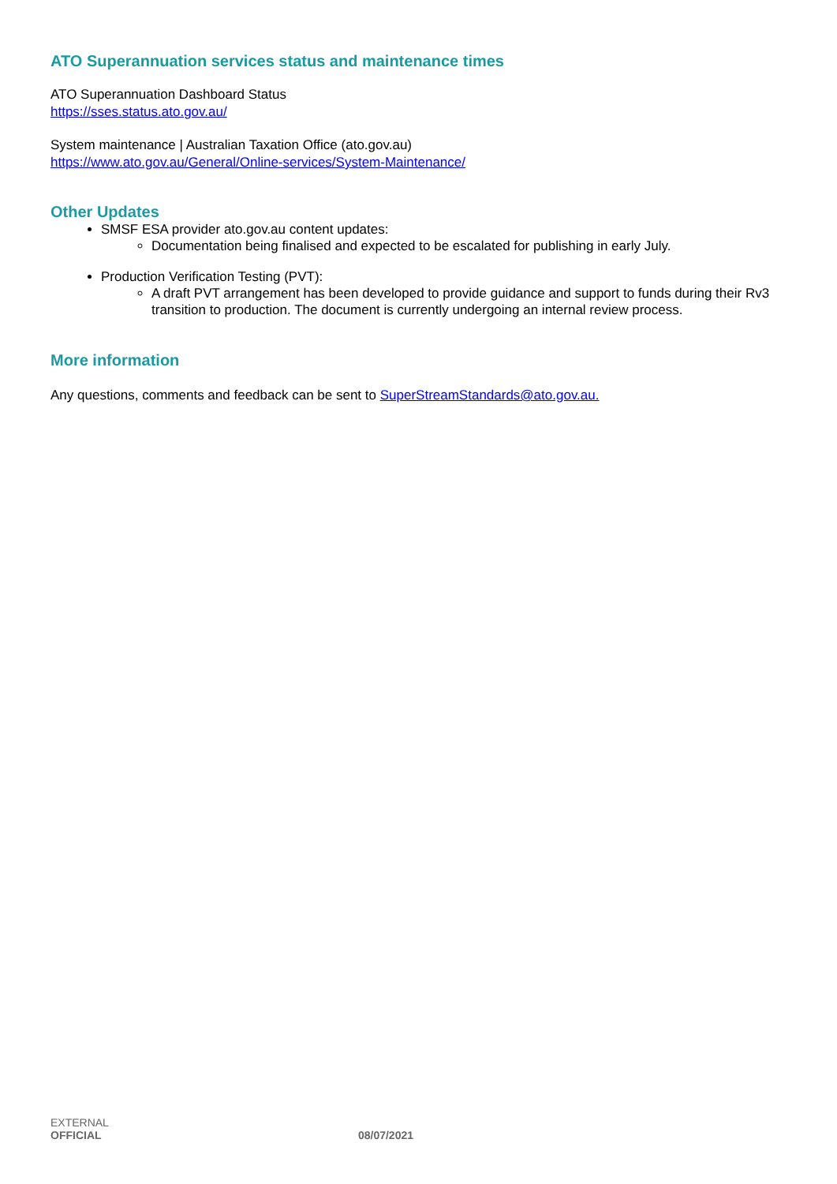ATO Superannuation services status and maintenance times
ATO Superannuation Dashboard Status
https://sses.status.ato.gov.au/
System maintenance | Australian Taxation Office (ato.gov.au)
https://www.ato.gov.au/General/Online-services/System-Maintenance/
Other Updates
SMSF ESA provider ato.gov.au content updates:
Documentation being finalised and expected to be escalated for publishing in early July.
Production Verification Testing (PVT):
A draft PVT arrangement has been developed to provide guidance and support to funds during their Rv3 transition to production. The document is currently undergoing an internal review process.
More information
Any questions, comments and feedback can be sent to SuperStreamStandards@ato.gov.au.
EXTERNAL
OFFICIAL 08/07/2021